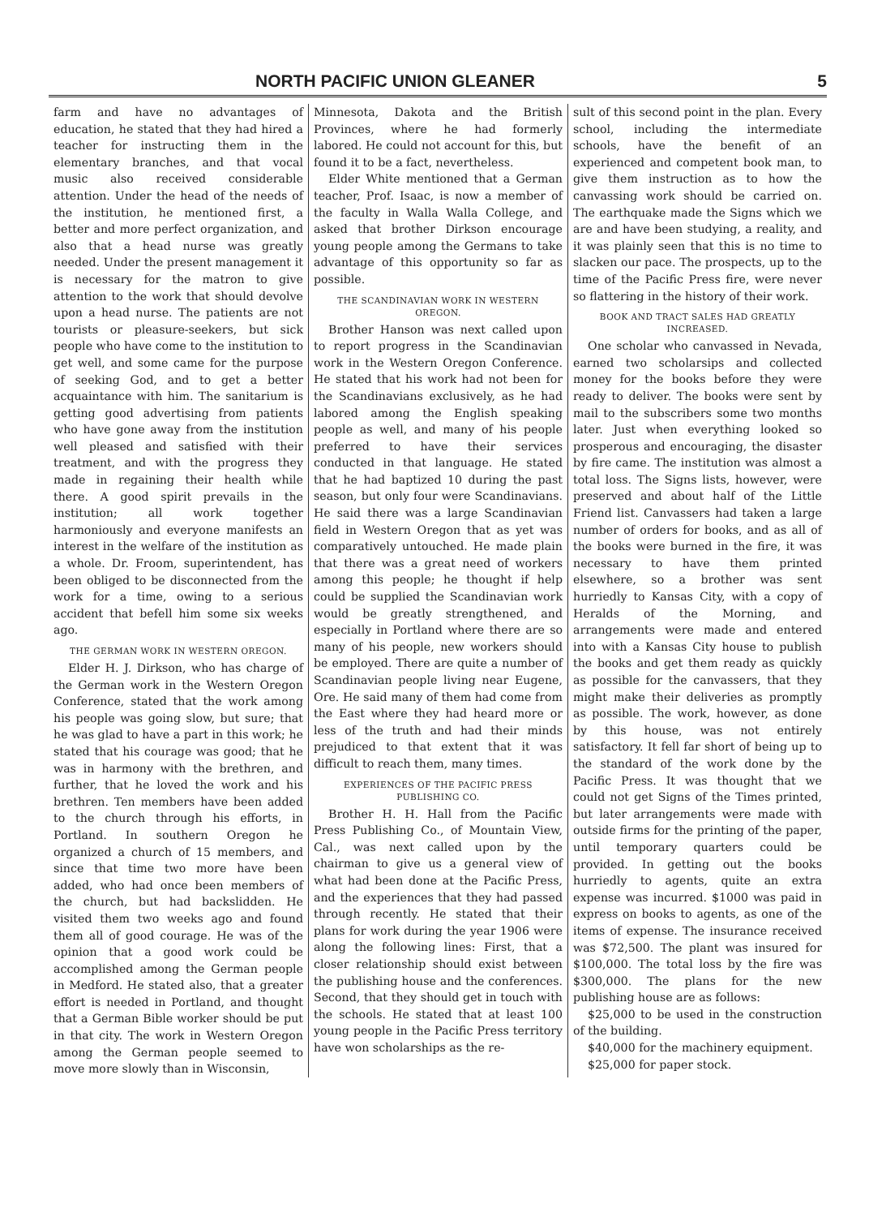NORTH PACIFIC UNION GLEANER 5
farm and have no advantages of education, he stated that they had hired a teacher for instructing them in the elementary branches, and that vocal music also received considerable attention. Under the head of the needs of the institution, he mentioned first, a better and more perfect organization, and also that a head nurse was greatly needed. Under the present management it is necessary for the matron to give attention to the work that should devolve upon a head nurse. The patients are not tourists or pleasure-seekers, but sick people who have come to the institution to get well, and some came for the purpose of seeking God, and to get a better acquaintance with him. The sanitarium is getting good advertising from patients who have gone away from the institution well pleased and satisfied with their treatment, and with the progress they made in regaining their health while there. A good spirit prevails in the institution; all work together harmoniously and everyone manifests an interest in the welfare of the institution as a whole. Dr. Froom, superintendent, has been obliged to be disconnected from the work for a time, owing to a serious accident that befell him some six weeks ago.
THE GERMAN WORK IN WESTERN OREGON.
Elder H. J. Dirkson, who has charge of the German work in the Western Oregon Conference, stated that the work among his people was going slow, but sure; that he was glad to have a part in this work; he stated that his courage was good; that he was in harmony with the brethren, and further, that he loved the work and his brethren. Ten members have been added to the church through his efforts, in Portland. In southern Oregon he organized a church of 15 members, and since that time two more have been added, who had once been members of the church, but had backslidden. He visited them two weeks ago and found them all of good courage. He was of the opinion that a good work could be accomplished among the German people in Medford. He stated also, that a greater effort is needed in Portland, and thought that a German Bible worker should be put in that city. The work in Western Oregon among the German people seemed to move more slowly than in Wisconsin,
Minnesota, Dakota and the British Provinces, where he had formerly labored. He could not account for this, but found it to be a fact, nevertheless.
Elder White mentioned that a German teacher, Prof. Isaac, is now a member of the faculty in Walla Walla College, and asked that brother Dirkson encourage young people among the Germans to take advantage of this opportunity so far as possible.
THE SCANDINAVIAN WORK IN WESTERN OREGON.
Brother Hanson was next called upon to report progress in the Scandinavian work in the Western Oregon Conference. He stated that his work had not been for the Scandinavians exclusively, as he had labored among the English speaking people as well, and many of his people preferred to have their services conducted in that language. He stated that he had baptized 10 during the past season, but only four were Scandinavians. He said there was a large Scandinavian field in Western Oregon that as yet was comparatively untouched. He made plain that there was a great need of workers among this people; he thought if help could be supplied the Scandinavian work would be greatly strengthened, and especially in Portland where there are so many of his people, new workers should be employed. There are quite a number of Scandinavian people living near Eugene, Ore. He said many of them had come from the East where they had heard more or less of the truth and had their minds prejudiced to that extent that it was difficult to reach them, many times.
EXPERIENCES OF THE PACIFIC PRESS PUBLISHING CO.
Brother H. H. Hall from the Pacific Press Publishing Co., of Mountain View, Cal., was next called upon by the chairman to give us a general view of what had been done at the Pacific Press, and the experiences that they had passed through recently. He stated that their plans for work during the year 1906 were along the following lines: First, that a closer relationship should exist between the publishing house and the conferences. Second, that they should get in touch with the schools. He stated that at least 100 young people in the Pacific Press territory have won scholarships as the re-
sult of this second point in the plan. Every school, including the intermediate schools, have the benefit of an experienced and competent book man, to give them instruction as to how the canvassing work should be carried on. The earthquake made the Signs which we are and have been studying, a reality, and it was plainly seen that this is no time to slacken our pace. The prospects, up to the time of the Pacific Press fire, were never so flattering in the history of their work.
BOOK AND TRACT SALES HAD GREATLY INCREASED.
One scholar who canvassed in Nevada, earned two scholarsips and collected money for the books before they were ready to deliver. The books were sent by mail to the subscribers some two months later. Just when everything looked so prosperous and encouraging, the disaster by fire came. The institution was almost a total loss. The Signs lists, however, were preserved and about half of the Little Friend list. Canvassers had taken a large number of orders for books, and as all of the books were burned in the fire, it was necessary to have them printed elsewhere, so a brother was sent hurriedly to Kansas City, with a copy of Heralds of the Morning, and arrangements were made and entered into with a Kansas City house to publish the books and get them ready as quickly as possible for the canvassers, that they might make their deliveries as promptly as possible. The work, however, as done by this house, was not entirely satisfactory. It fell far short of being up to the standard of the work done by the Pacific Press. It was thought that we could not get Signs of the Times printed, but later arrangements were made with outside firms for the printing of the paper, until temporary quarters could be provided. In getting out the books hurriedly to agents, quite an extra expense was incurred. $1000 was paid in express on books to agents, as one of the items of expense. The insurance received was $72,500. The plant was insured for $100,000. The total loss by the fire was $300,000. The plans for the new publishing house are as follows:
$25,000 to be used in the construction of the building.
$40,000 for the machinery equipment.
$25,000 for paper stock.